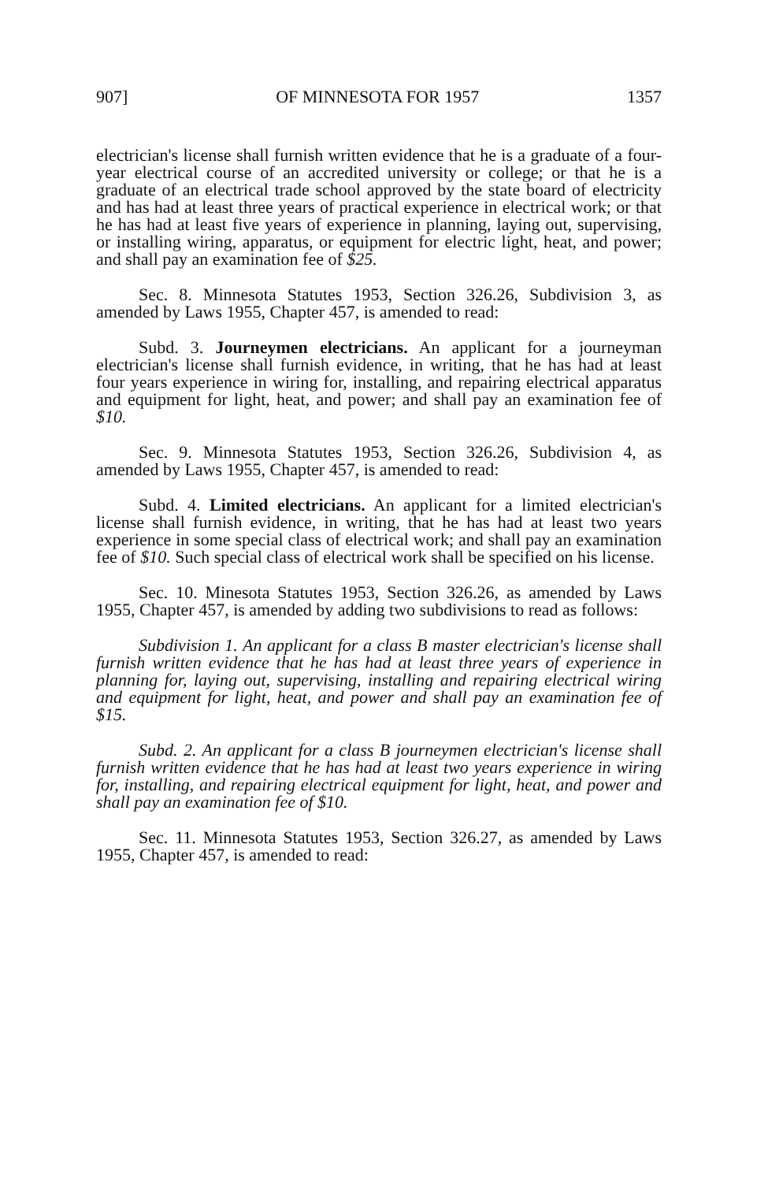907] OF MINNESOTA FOR 1957 1357
electrician's license shall furnish written evidence that he is a graduate of a four-year electrical course of an accredited university or college; or that he is a graduate of an electrical trade school approved by the state board of electricity and has had at least three years of practical experience in electrical work; or that he has had at least five years of experience in planning, laying out, supervising, or installing wiring, apparatus, or equipment for electric light, heat, and power; and shall pay an examination fee of $25.
Sec. 8. Minnesota Statutes 1953, Section 326.26, Subdivision 3, as amended by Laws 1955, Chapter 457, is amended to read:
Subd. 3. Journeymen electricians. An applicant for a journeyman electrician's license shall furnish evidence, in writing, that he has had at least four years experience in wiring for, installing, and repairing electrical apparatus and equipment for light, heat, and power; and shall pay an examination fee of $10.
Sec. 9. Minnesota Statutes 1953, Section 326.26, Subdivision 4, as amended by Laws 1955, Chapter 457, is amended to read:
Subd. 4. Limited electricians. An applicant for a limited electrician's license shall furnish evidence, in writing, that he has had at least two years experience in some special class of electrical work; and shall pay an examination fee of $10. Such special class of electrical work shall be specified on his license.
Sec. 10. Minesota Statutes 1953, Section 326.26, as amended by Laws 1955, Chapter 457, is amended by adding two subdivisions to read as follows:
Subdivision 1. An applicant for a class B master electrician's license shall furnish written evidence that he has had at least three years of experience in planning for, laying out, supervising, installing and repairing electrical wiring and equipment for light, heat, and power and shall pay an examination fee of $15.
Subd. 2. An applicant for a class B journeymen electrician's license shall furnish written evidence that he has had at least two years experience in wiring for, installing, and repairing electrical equipment for light, heat, and power and shall pay an examination fee of $10.
Sec. 11. Minnesota Statutes 1953, Section 326.27, as amended by Laws 1955, Chapter 457, is amended to read: